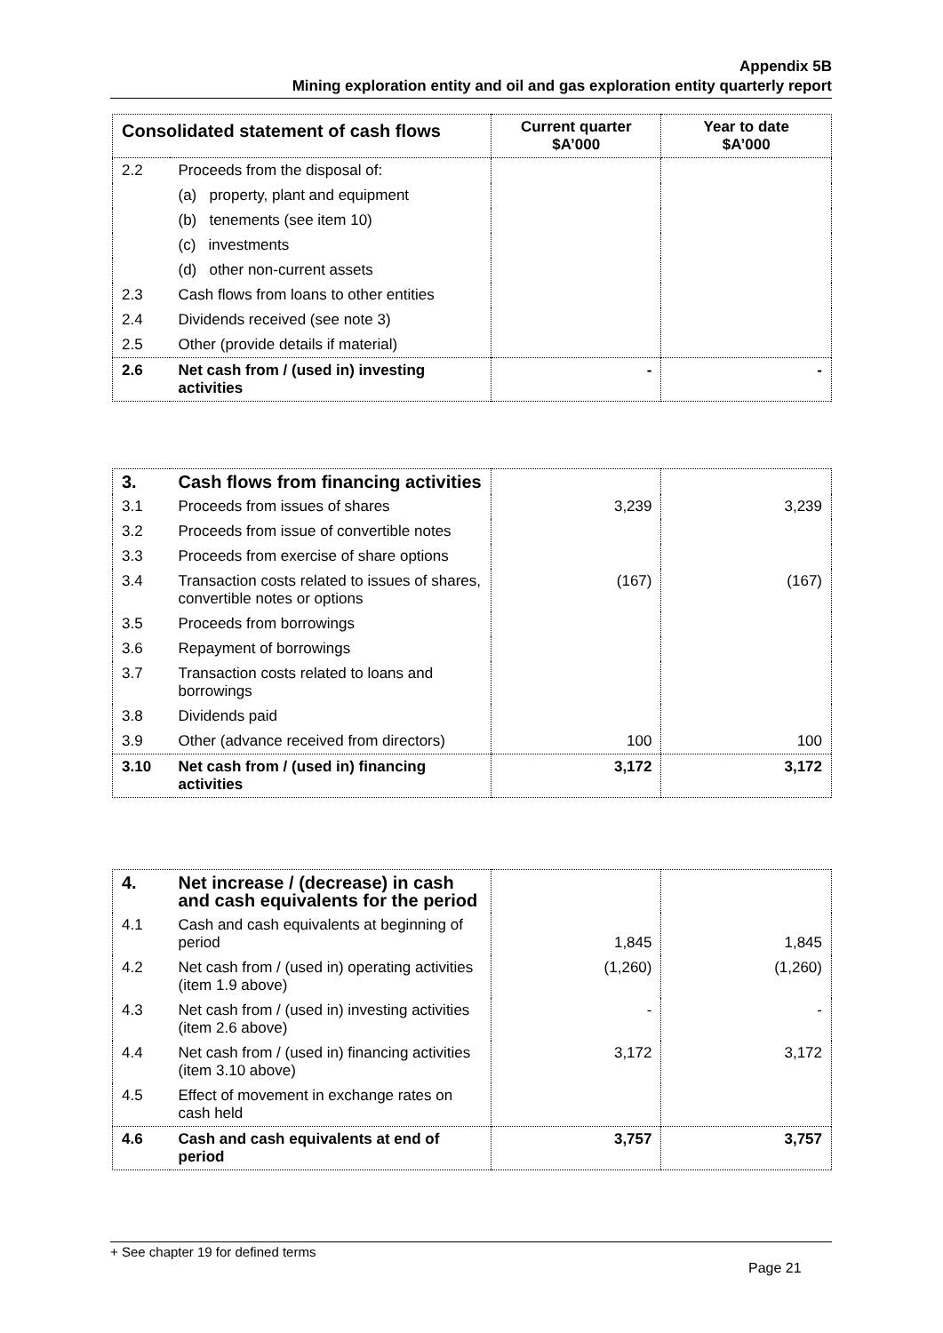Appendix 5B
Mining exploration entity and oil and gas exploration entity quarterly report
| Consolidated statement of cash flows | | Current quarter $A’000 | Year to date $A’000 |
| --- | --- | --- | --- |
| 2.2 | Proceeds from the disposal of: | | |
| | (a) property, plant and equipment | | |
| | (b) tenements (see item 10) | | |
| | (c) investments | | |
| | (d) other non-current assets | | |
| 2.3 | Cash flows from loans to other entities | | |
| 2.4 | Dividends received (see note 3) | | |
| 2.5 | Other (provide details if material) | | |
| 2.6 | Net cash from / (used in) investing activities | - | - |
| 3. | Cash flows from financing activities | | |
| 3.1 | Proceeds from issues of shares | 3,239 | 3,239 |
| 3.2 | Proceeds from issue of convertible notes | | |
| 3.3 | Proceeds from exercise of share options | | |
| 3.4 | Transaction costs related to issues of shares, convertible notes or options | (167) | (167) |
| 3.5 | Proceeds from borrowings | | |
| 3.6 | Repayment of borrowings | | |
| 3.7 | Transaction costs related to loans and borrowings | | |
| 3.8 | Dividends paid | | |
| 3.9 | Other (advance received from directors) | 100 | 100 |
| 3.10 | Net cash from / (used in) financing activities | 3,172 | 3,172 |
| 4. | Net increase / (decrease) in cash and cash equivalents for the period | | |
| 4.1 | Cash and cash equivalents at beginning of period | 1,845 | 1,845 |
| 4.2 | Net cash from / (used in) operating activities (item 1.9 above) | (1,260) | (1,260) |
| 4.3 | Net cash from / (used in) investing activities (item 2.6 above) | - | - |
| 4.4 | Net cash from / (used in) financing activities (item 3.10 above) | 3,172 | 3,172 |
| 4.5 | Effect of movement in exchange rates on cash held | | |
| 4.6 | Cash and cash equivalents at end of period | 3,757 | 3,757 |
+ See chapter 19 for defined terms
Page 21